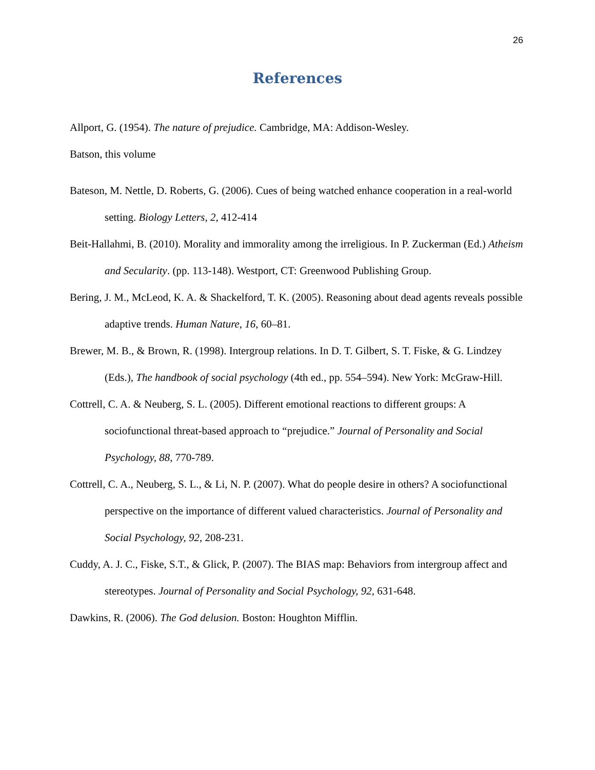26
References
Allport, G. (1954). The nature of prejudice. Cambridge, MA: Addison-Wesley.
Batson, this volume
Bateson, M. Nettle, D. Roberts, G. (2006). Cues of being watched enhance cooperation in a real-world setting. Biology Letters, 2, 412-414
Beit-Hallahmi, B. (2010). Morality and immorality among the irreligious. In P. Zuckerman (Ed.) Atheism and Secularity. (pp. 113-148). Westport, CT: Greenwood Publishing Group.
Bering, J. M., McLeod, K. A. & Shackelford, T. K. (2005). Reasoning about dead agents reveals possible adaptive trends. Human Nature, 16, 60–81.
Brewer, M. B., & Brown, R. (1998). Intergroup relations. In D. T. Gilbert, S. T. Fiske, & G. Lindzey (Eds.), The handbook of social psychology (4th ed., pp. 554–594). New York: McGraw-Hill.
Cottrell, C. A. & Neuberg, S. L. (2005). Different emotional reactions to different groups: A sociofunctional threat-based approach to “prejudice.” Journal of Personality and Social Psychology, 88, 770-789.
Cottrell, C. A., Neuberg, S. L., & Li, N. P. (2007). What do people desire in others? A sociofunctional perspective on the importance of different valued characteristics. Journal of Personality and Social Psychology, 92, 208-231.
Cuddy, A. J. C., Fiske, S.T., & Glick, P. (2007). The BIAS map: Behaviors from intergroup affect and stereotypes. Journal of Personality and Social Psychology, 92, 631-648.
Dawkins, R. (2006). The God delusion. Boston: Houghton Mifflin.